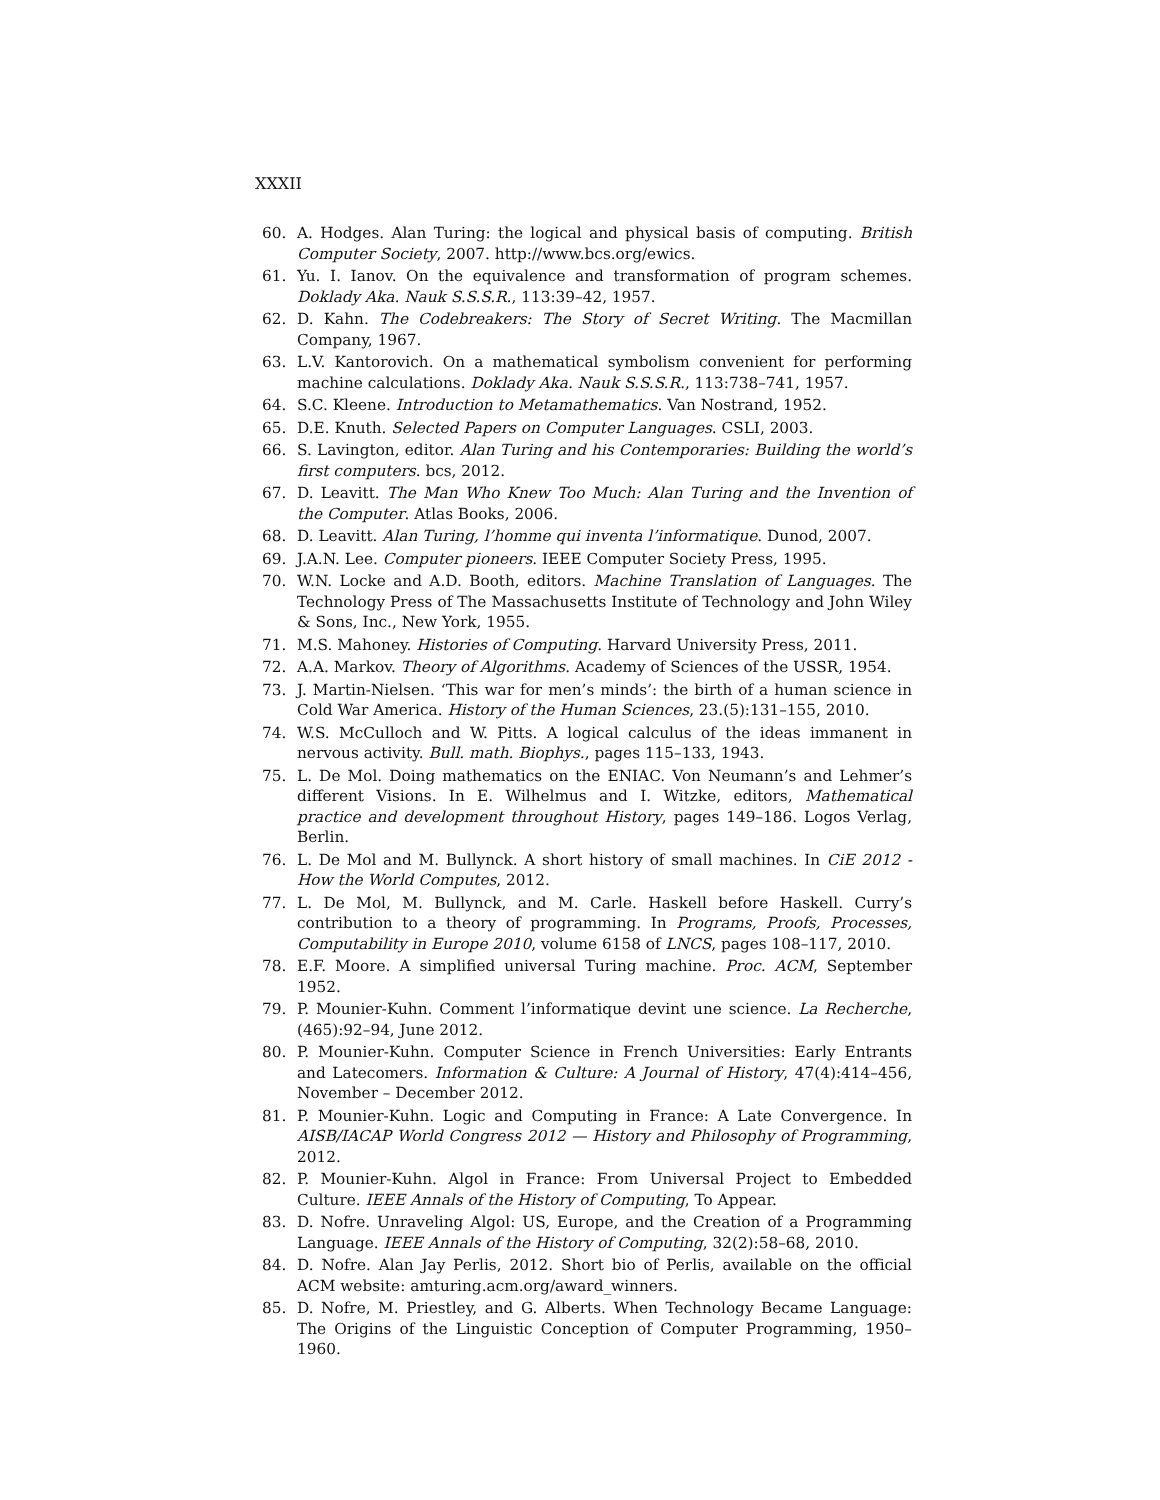XXXII
60. A. Hodges. Alan Turing: the logical and physical basis of computing. British Computer Society, 2007. http://www.bcs.org/ewics.
61. Yu. I. Ianov. On the equivalence and transformation of program schemes. Doklady Aka. Nauk S.S.S.R., 113:39–42, 1957.
62. D. Kahn. The Codebreakers: The Story of Secret Writing. The Macmillan Company, 1967.
63. L.V. Kantorovich. On a mathematical symbolism convenient for performing machine calculations. Doklady Aka. Nauk S.S.S.R., 113:738–741, 1957.
64. S.C. Kleene. Introduction to Metamathematics. Van Nostrand, 1952.
65. D.E. Knuth. Selected Papers on Computer Languages. CSLI, 2003.
66. S. Lavington, editor. Alan Turing and his Contemporaries: Building the world’s first computers. bcs, 2012.
67. D. Leavitt. The Man Who Knew Too Much: Alan Turing and the Invention of the Computer. Atlas Books, 2006.
68. D. Leavitt. Alan Turing, l’homme qui inventa l’informatique. Dunod, 2007.
69. J.A.N. Lee. Computer pioneers. IEEE Computer Society Press, 1995.
70. W.N. Locke and A.D. Booth, editors. Machine Translation of Languages. The Technology Press of The Massachusetts Institute of Technology and John Wiley & Sons, Inc., New York, 1955.
71. M.S. Mahoney. Histories of Computing. Harvard University Press, 2011.
72. A.A. Markov. Theory of Algorithms. Academy of Sciences of the USSR, 1954.
73. J. Martin-Nielsen. ‘This war for men’s minds’: the birth of a human science in Cold War America. History of the Human Sciences, 23.(5):131–155, 2010.
74. W.S. McCulloch and W. Pitts. A logical calculus of the ideas immanent in nervous activity. Bull. math. Biophys., pages 115–133, 1943.
75. L. De Mol. Doing mathematics on the ENIAC. Von Neumann’s and Lehmer’s different Visions. In E. Wilhelmus and I. Witzke, editors, Mathematical practice and development throughout History, pages 149–186. Logos Verlag, Berlin.
76. L. De Mol and M. Bullynck. A short history of small machines. In CiE 2012 - How the World Computes, 2012.
77. L. De Mol, M. Bullynck, and M. Carle. Haskell before Haskell. Curry’s contribution to a theory of programming. In Programs, Proofs, Processes, Computability in Europe 2010, volume 6158 of LNCS, pages 108–117, 2010.
78. E.F. Moore. A simplified universal Turing machine. Proc. ACM, September 1952.
79. P. Mounier-Kuhn. Comment l’informatique devint une science. La Recherche, (465):92–94, June 2012.
80. P. Mounier-Kuhn. Computer Science in French Universities: Early Entrants and Latecomers. Information & Culture: A Journal of History, 47(4):414–456, November – December 2012.
81. P. Mounier-Kuhn. Logic and Computing in France: A Late Convergence. In AISB/IACAP World Congress 2012 — History and Philosophy of Programming, 2012.
82. P. Mounier-Kuhn. Algol in France: From Universal Project to Embedded Culture. IEEE Annals of the History of Computing, To Appear.
83. D. Nofre. Unraveling Algol: US, Europe, and the Creation of a Programming Language. IEEE Annals of the History of Computing, 32(2):58–68, 2010.
84. D. Nofre. Alan Jay Perlis, 2012. Short bio of Perlis, available on the official ACM website: amturing.acm.org/award_winners.
85. D. Nofre, M. Priestley, and G. Alberts. When Technology Became Language: The Origins of the Linguistic Conception of Computer Programming, 1950–1960.